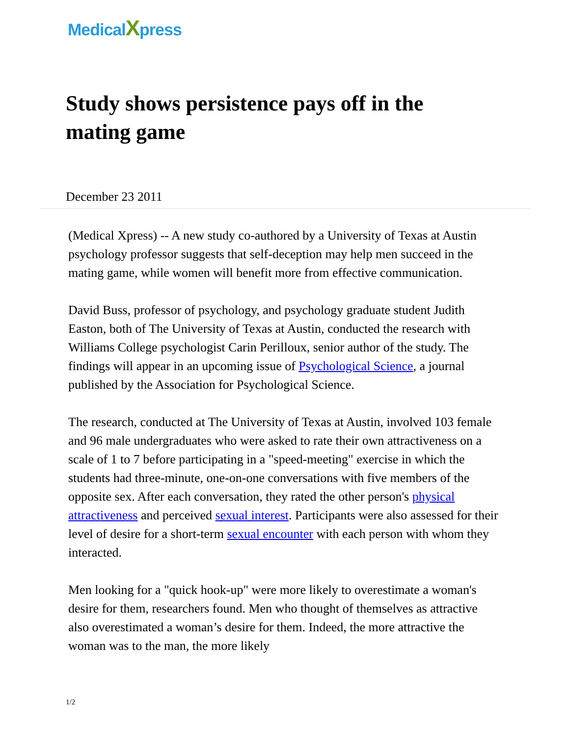MedicalXpress
Study shows persistence pays off in the mating game
December 23 2011
(Medical Xpress) -- A new study co-authored by a University of Texas at Austin psychology professor suggests that self-deception may help men succeed in the mating game, while women will benefit more from effective communication.
David Buss, professor of psychology, and psychology graduate student Judith Easton, both of The University of Texas at Austin, conducted the research with Williams College psychologist Carin Perilloux, senior author of the study. The findings will appear in an upcoming issue of Psychological Science, a journal published by the Association for Psychological Science.
The research, conducted at The University of Texas at Austin, involved 103 female and 96 male undergraduates who were asked to rate their own attractiveness on a scale of 1 to 7 before participating in a "speed-meeting" exercise in which the students had three-minute, one-on-one conversations with five members of the opposite sex. After each conversation, they rated the other person's physical attractiveness and perceived sexual interest. Participants were also assessed for their level of desire for a short-term sexual encounter with each person with whom they interacted.
Men looking for a "quick hook-up" were more likely to overestimate a woman's desire for them, researchers found. Men who thought of themselves as attractive also overestimated a woman’s desire for them. Indeed, the more attractive the woman was to the man, the more likely
1/2